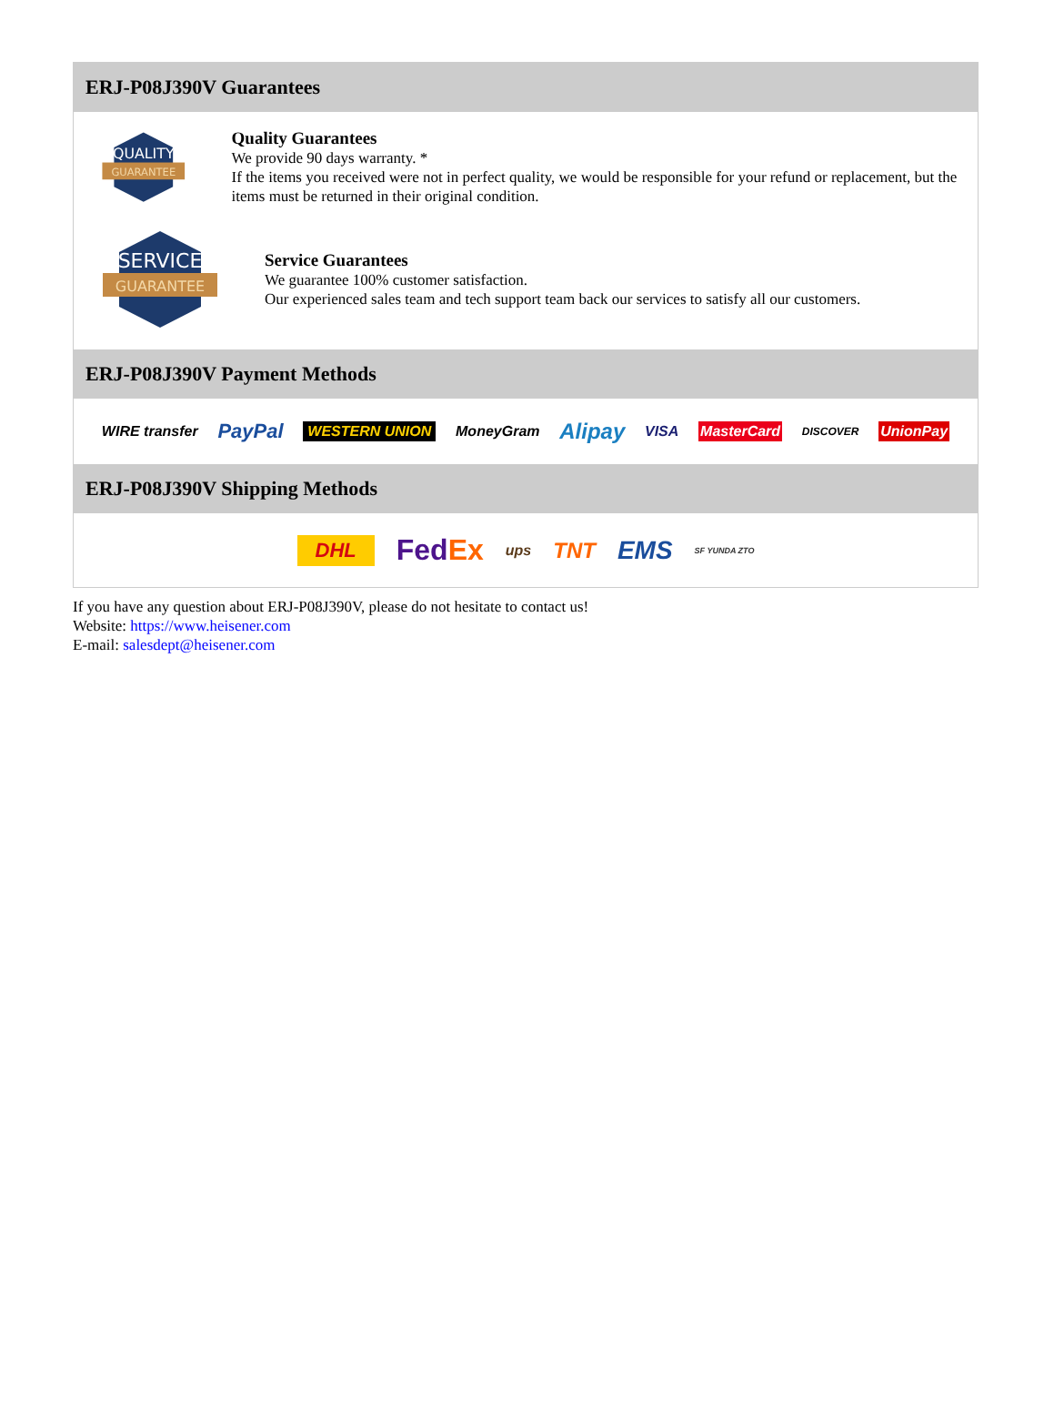ERJ-P08J390V Guarantees
QUALITY
GUARANTEE
Quality Guarantees
We provide 90 days warranty. *
If the items you received were not in perfect quality, we would be responsible for your refund or replacement, but the items must be returned in their original condition.
SERVICE
GUARANTEE
Service Guarantees
We guarantee 100% customer satisfaction.
Our experienced sales team and tech support team back our services to satisfy all our customers.
ERJ-P08J390V Payment Methods
WIRE transfer PayPal WESTERN UNION MoneyGram Alipay VISA MasterCard DISCOVER UnionPay
ERJ-P08J390V Shipping Methods
DHL Fed Ex ups TNT EMS SF YUNDA ZTO
If you have any question about ERJ-P08J390V, please do not hesitate to contact us!
Website: https://www.heisener.com
E-mail: salesdept@heisener.com